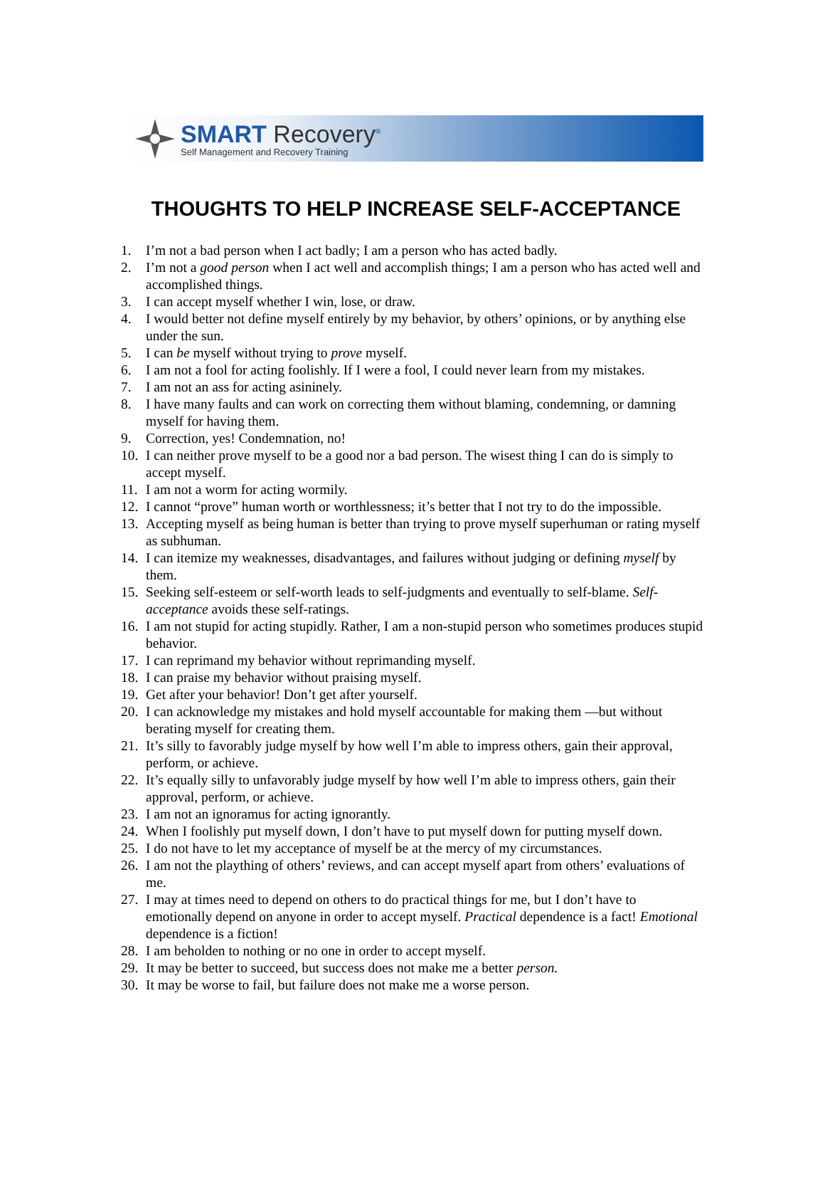SMART Recovery<sup>®</sup>
Self Management and Recovery Training
THOUGHTS TO HELP INCREASE SELF-ACCEPTANCE
1. I’m not a bad person when I act badly; I am a person who has acted badly.
2. I’m not a good person when I act well and accomplish things; I am a person who has acted well and accomplished things.
3. I can accept myself whether I win, lose, or draw.
4. I would better not define myself entirely by my behavior, by others’ opinions, or by anything else under the sun.
5. I can be myself without trying to prove myself.
6. I am not a fool for acting foolishly. If I were a fool, I could never learn from my mistakes.
7. I am not an ass for acting asininely.
8. I have many faults and can work on correcting them without blaming, condemning, or damning myself for having them.
9. Correction, yes! Condemnation, no!
10. I can neither prove myself to be a good nor a bad person. The wisest thing I can do is simply to accept myself.
11. I am not a worm for acting wormily.
12. I cannot “prove” human worth or worthlessness; it’s better that I not try to do the impossible.
13. Accepting myself as being human is better than trying to prove myself superhuman or rating myself as subhuman.
14. I can itemize my weaknesses, disadvantages, and failures without judging or defining myself by them.
15. Seeking self-esteem or self-worth leads to self-judgments and eventually to self-blame. Self-acceptance avoids these self-ratings.
16. I am not stupid for acting stupidly. Rather, I am a non-stupid person who sometimes produces stupid behavior.
17. I can reprimand my behavior without reprimanding myself.
18. I can praise my behavior without praising myself.
19. Get after your behavior! Don’t get after yourself.
20. I can acknowledge my mistakes and hold myself accountable for making them —but without berating myself for creating them.
21. It’s silly to favorably judge myself by how well I’m able to impress others, gain their approval, perform, or achieve.
22. It’s equally silly to unfavorably judge myself by how well I’m able to impress others, gain their approval, perform, or achieve.
23. I am not an ignoramus for acting ignorantly.
24. When I foolishly put myself down, I don’t have to put myself down for putting myself down.
25. I do not have to let my acceptance of myself be at the mercy of my circumstances.
26. I am not the plaything of others’ reviews, and can accept myself apart from others’ evaluations of me.
27. I may at times need to depend on others to do practical things for me, but I don’t have to emotionally depend on anyone in order to accept myself. Practical dependence is a fact! Emotional dependence is a fiction!
28. I am beholden to nothing or no one in order to accept myself.
29. It may be better to succeed, but success does not make me a better person.
30. It may be worse to fail, but failure does not make me a worse person.